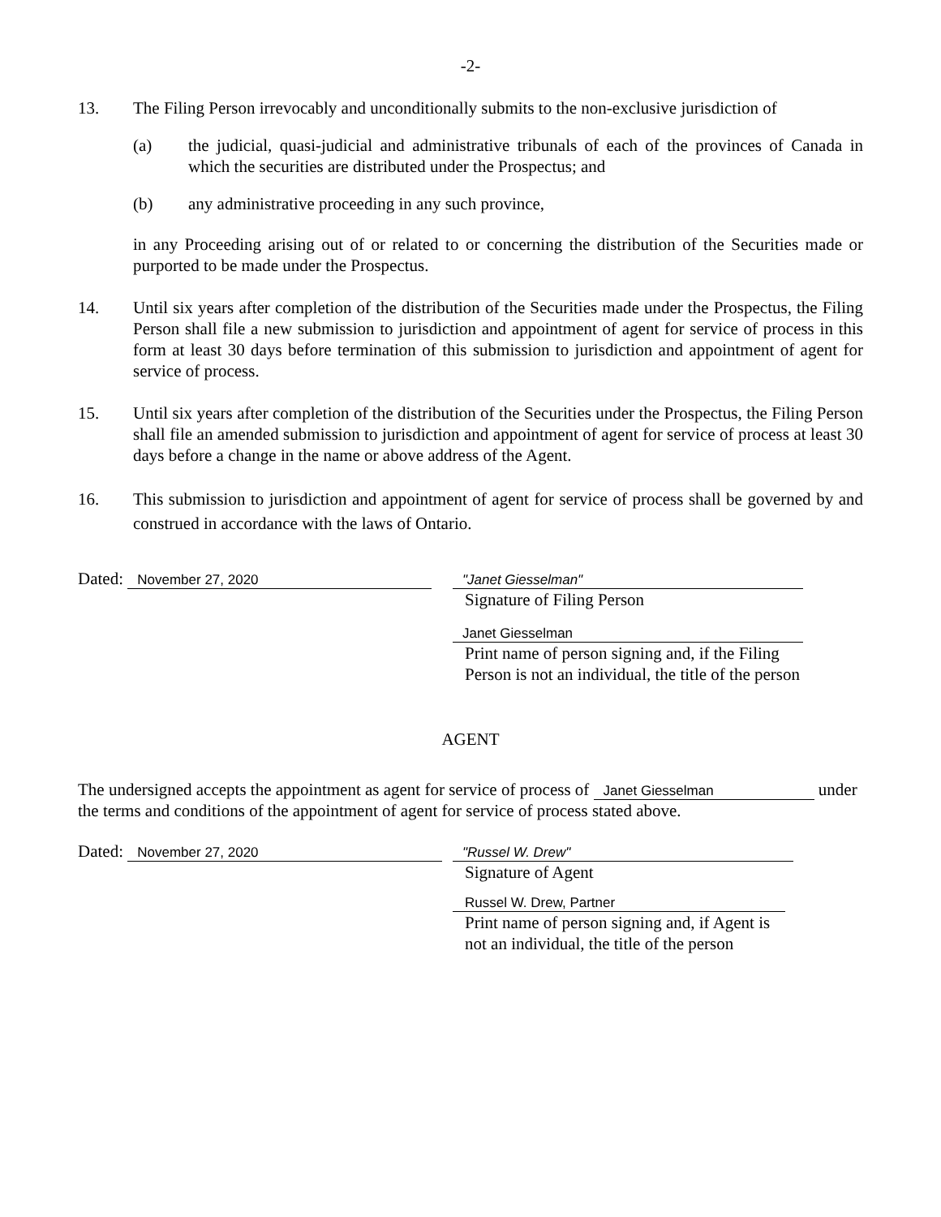-2-
13. The Filing Person irrevocably and unconditionally submits to the non-exclusive jurisdiction of
(a) the judicial, quasi-judicial and administrative tribunals of each of the provinces of Canada in which the securities are distributed under the Prospectus; and
(b) any administrative proceeding in any such province,
in any Proceeding arising out of or related to or concerning the distribution of the Securities made or purported to be made under the Prospectus.
14. Until six years after completion of the distribution of the Securities made under the Prospectus, the Filing Person shall file a new submission to jurisdiction and appointment of agent for service of process in this form at least 30 days before termination of this submission to jurisdiction and appointment of agent for service of process.
15. Until six years after completion of the distribution of the Securities under the Prospectus, the Filing Person shall file an amended submission to jurisdiction and appointment of agent for service of process at least 30 days before a change in the name or above address of the Agent.
16. This submission to jurisdiction and appointment of agent for service of process shall be governed by and construed in accordance with the laws of Ontario.
Dated: November 27, 2020 "Janet Giesselman"
Signature of Filing Person
Janet Giesselman
Print name of person signing and, if the Filing
Person is not an individual, the title of the person
AGENT
The undersigned accepts the appointment as agent for service of process of Janet Giesselman under the terms and conditions of the appointment of agent for service of process stated above.
Dated: November 27, 2020 "Russel W. Drew"
Signature of Agent
Russel W. Drew, Partner
Print name of person signing and, if Agent is
not an individual, the title of the person